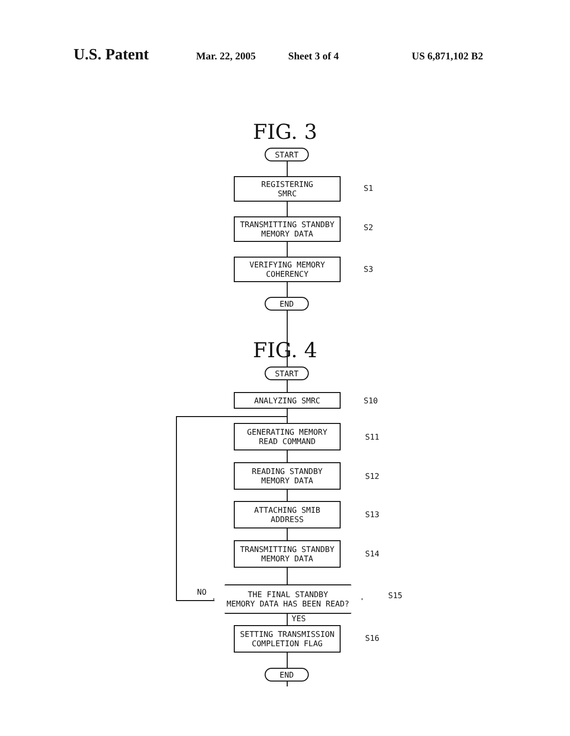U.S. Patent
Mar. 22, 2005 Sheet 3 of 4 US 6,871,102 B2
FIG. 3
START
REGISTERING
SMRC
S1
TRANSMITTING STANDBY
MEMORY DATA
S2
VERIFYING MEMORY
COHERENCY
S3
END
FIG. 4
START
ANALYZING SMRC S10
GENERATING MEMORY
READ COMMAND
S11
READING STANDBY
MEMORY DATA
S12
ATTACHING SMIB
ADDRESS
S13
TRANSMITTING STANDBY
MEMORY DATA
S14
NO
THE FINAL STANDBY
MEMORY DATA HAS BEEN READ?
S15
YES
SETTING TRANSMISSION
COMPLETION FLAG
S16
END